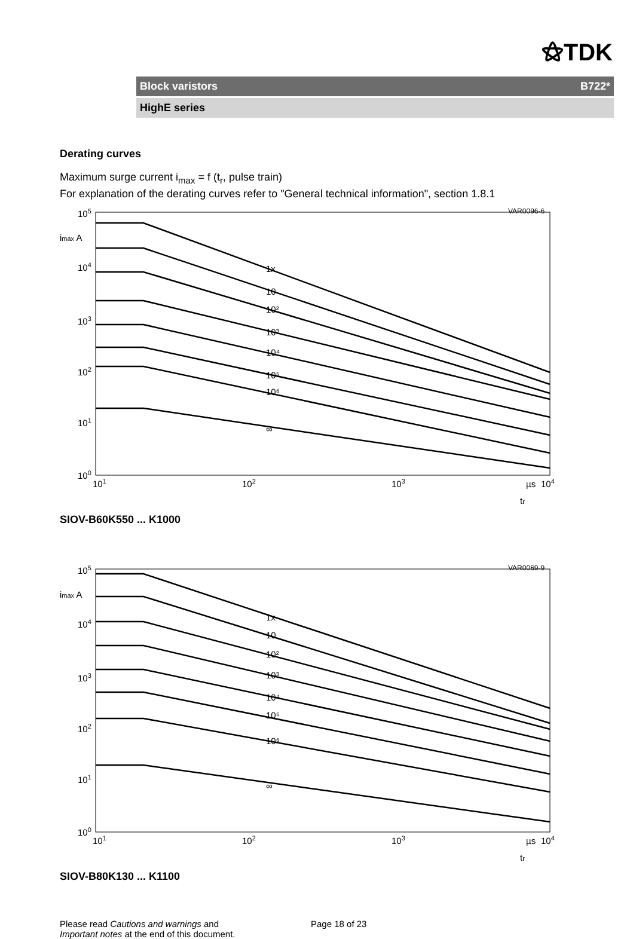⚝TDK
Block varistors B722*
HighE series
Derating curves
Maximum surge current i<sub>max</sub> = f (t<sub>r</sub>, pulse train)
For explanation of the derating curves refer to "General technical information", section 1.8.1
VAR0096-6
105
imax A
104
103
102
101
100
101
102
103
104
µs
tr
1x
10
10²
10³
10⁴
10⁵
10⁶
∞
SIOV-B60K550 ... K1000
VAR0069-9
105
imax A
104
103
102
101
100
101
102
103
104
µs
tr
1x
10
10²
10³
10⁴
10⁵
10⁶
∞
SIOV-B80K130 ... K1100
Please read Cautions and warnings and
Important notes at the end of this document.
Page 18 of 23